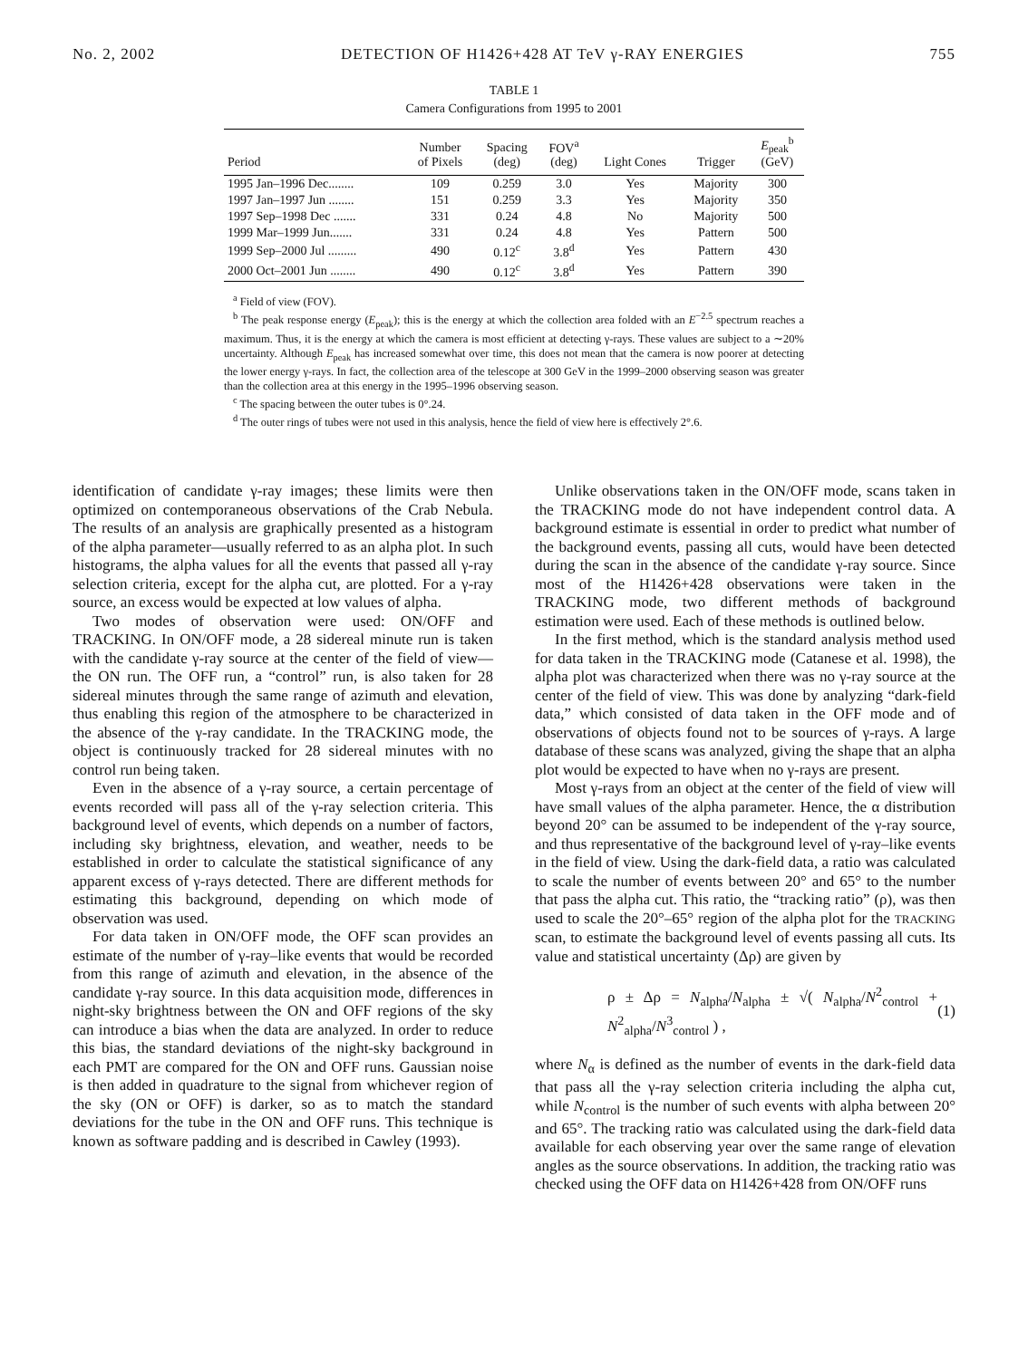No. 2, 2002 DETECTION OF H1426+428 AT TeV γ-RAY ENERGIES 755
TABLE 1
Camera Configurations from 1995 to 2001
| Period | Number of Pixels | Spacing (deg) | FOV<sup>a</sup> (deg) | Light Cones | Trigger | E<sub>peak</sub><sup>b</sup> (GeV) |
| --- | --- | --- | --- | --- | --- | --- |
| 1995 Jan–1996 Dec........ | 109 | 0.259 | 3.0 | Yes | Majority | 300 |
| 1997 Jan–1997 Jun ........ | 151 | 0.259 | 3.3 | Yes | Majority | 350 |
| 1997 Sep–1998 Dec ....... | 331 | 0.24 | 4.8 | No | Majority | 500 |
| 1999 Mar–1999 Jun....... | 331 | 0.24 | 4.8 | Yes | Pattern | 500 |
| 1999 Sep–2000 Jul ......... | 490 | 0.12<sup>c</sup> | 3.8<sup>d</sup> | Yes | Pattern | 430 |
| 2000 Oct–2001 Jun ........ | 490 | 0.12<sup>c</sup> | 3.8<sup>d</sup> | Yes | Pattern | 390 |
<sup>a</sup> Field of view (FOV).
<sup>b</sup> The peak response energy (E<sub>peak</sub>); this is the energy at which the collection area folded with an E<sup>−2.5</sup> spectrum reaches a maximum. Thus, it is the energy at which the camera is most efficient at detecting γ-rays. These values are subject to a ∼20% uncertainty. Although E<sub>peak</sub> has increased somewhat over time, this does not mean that the camera is now poorer at detecting the lower energy γ-rays. In fact, the collection area of the telescope at 300 GeV in the 1999–2000 observing season was greater than the collection area at this energy in the 1995–1996 observing season.
<sup>c</sup> The spacing between the outer tubes is 0°.24.
<sup>d</sup> The outer rings of tubes were not used in this analysis, hence the field of view here is effectively 2°.6.
identification of candidate γ-ray images; these limits were then optimized on contemporaneous observations of the Crab Nebula. The results of an analysis are graphically presented as a histogram of the alpha parameter—usually referred to as an alpha plot. In such histograms, the alpha values for all the events that passed all γ-ray selection criteria, except for the alpha cut, are plotted. For a γ-ray source, an excess would be expected at low values of alpha.
Two modes of observation were used: ON/OFF and TRACKING. In ON/OFF mode, a 28 sidereal minute run is taken with the candidate γ-ray source at the center of the field of view—the ON run. The OFF run, a “control” run, is also taken for 28 sidereal minutes through the same range of azimuth and elevation, thus enabling this region of the atmosphere to be characterized in the absence of the γ-ray candidate. In the TRACKING mode, the object is continuously tracked for 28 sidereal minutes with no control run being taken.
Even in the absence of a γ-ray source, a certain percentage of events recorded will pass all of the γ-ray selection criteria. This background level of events, which depends on a number of factors, including sky brightness, elevation, and weather, needs to be established in order to calculate the statistical significance of any apparent excess of γ-rays detected. There are different methods for estimating this background, depending on which mode of observation was used.
For data taken in ON/OFF mode, the OFF scan provides an estimate of the number of γ-ray–like events that would be recorded from this range of azimuth and elevation, in the absence of the candidate γ-ray source. In this data acquisition mode, differences in night-sky brightness between the ON and OFF regions of the sky can introduce a bias when the data are analyzed. In order to reduce this bias, the standard deviations of the night-sky background in each PMT are compared for the ON and OFF runs. Gaussian noise is then added in quadrature to the signal from whichever region of the sky (ON or OFF) is darker, so as to match the standard deviations for the tube in the ON and OFF runs. This technique is known as software padding and is described in Cawley (1993).
Unlike observations taken in the ON/OFF mode, scans taken in the TRACKING mode do not have independent control data. A background estimate is essential in order to predict what number of the background events, passing all cuts, would have been detected during the scan in the absence of the candidate γ-ray source. Since most of the H1426+428 observations were taken in the TRACKING mode, two different methods of background estimation were used. Each of these methods is outlined below.
In the first method, which is the standard analysis method used for data taken in the TRACKING mode (Catanese et al. 1998), the alpha plot was characterized when there was no γ-ray source at the center of the field of view. This was done by analyzing “dark-field data,” which consisted of data taken in the OFF mode and of observations of objects found not to be sources of γ-rays. A large database of these scans was analyzed, giving the shape that an alpha plot would be expected to have when no γ-rays are present.
Most γ-rays from an object at the center of the field of view will have small values of the alpha parameter. Hence, the α distribution beyond 20° can be assumed to be independent of the γ-ray source, and thus representative of the background level of γ-ray–like events in the field of view. Using the dark-field data, a ratio was calculated to scale the number of events between 20° and 65° to the number that pass the alpha cut. This ratio, the “tracking ratio” (ρ), was then used to scale the 20°–65° region of the alpha plot for the TRACKING scan, to estimate the background level of events passing all cuts. Its value and statistical uncertainty (Δρ) are given by
ρ ± Δρ = N<sub>alpha</sub>/N<sub>alpha</sub> ± √( N<sub>alpha</sub>/N<sup>2</sup><sub>control</sub> + N<sup>2</sup><sub>alpha</sub>/N<sup>3</sup><sub>control</sub> ) , (1)
where N<sub>α</sub> is defined as the number of events in the dark-field data that pass all the γ-ray selection criteria including the alpha cut, while N<sub>control</sub> is the number of such events with alpha between 20° and 65°. The tracking ratio was calculated using the dark-field data available for each observing year over the same range of elevation angles as the source observations. In addition, the tracking ratio was checked using the OFF data on H1426+428 from ON/OFF runs